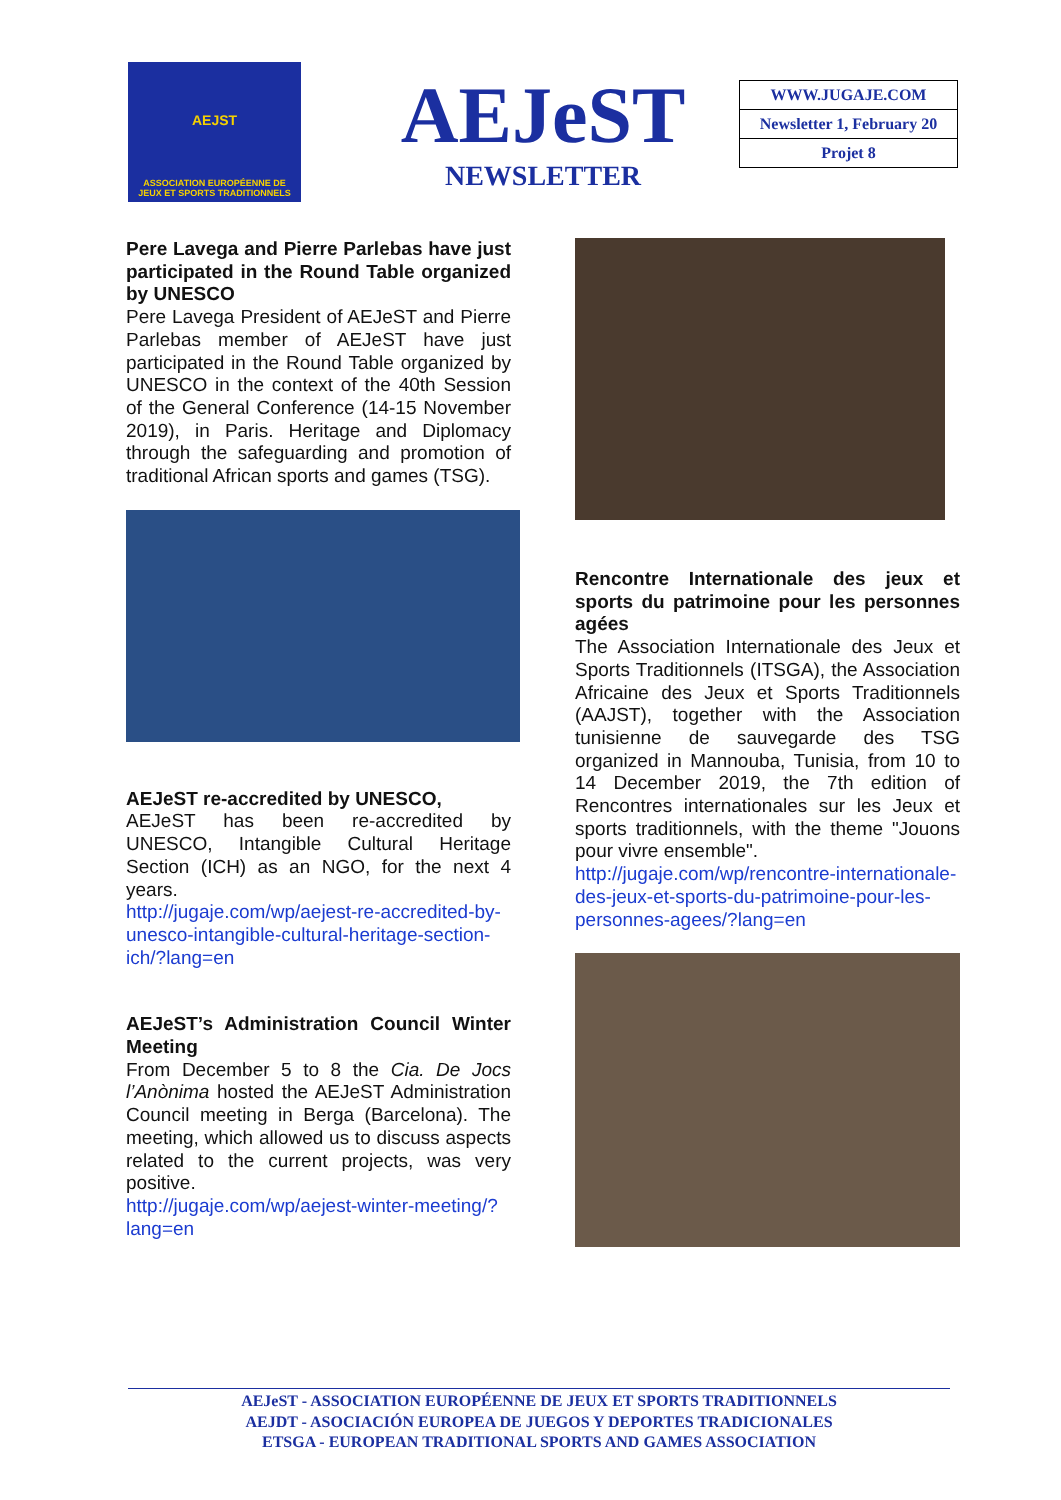AEJST
ASSOCIATION EUROPÉENNE DE
JEUX ET SPORTS TRADITIONNELS
AEJeST
NEWSLETTER
WWW.JUGAJE.COM
Newsletter 1, February 20
Projet 8
Pere Lavega and Pierre Parlebas have just participated in the Round Table organized by UNESCO
Pere Lavega President of AEJeST and Pierre Parlebas member of AEJeST have just participated in the Round Table organized by UNESCO in the context of the 40th Session of the General Conference (14-15 November 2019), in Paris. Heritage and Diplomacy through the safeguarding and promotion of traditional African sports and games (TSG).
AEJeST re-accredited by UNESCO,
AEJeST has been re-accredited by UNESCO, Intangible Cultural Heritage Section (ICH) as an NGO, for the next 4 years.
http://jugaje.com/wp/aejest-re-accredited-by-unesco-intangible-cultural-heritage-section-ich/?lang=en
AEJeST’s Administration Council Winter Meeting
From December 5 to 8 the Cia. De Jocs l’Anònima hosted the AEJeST Administration Council meeting in Berga (Barcelona). The meeting, which allowed us to discuss aspects related to the current projects, was very positive.
http://jugaje.com/wp/aejest-winter-meeting/?lang=en
Rencontre Internationale des jeux et sports du patrimoine pour les personnes agées
The Association Internationale des Jeux et Sports Traditionnels (ITSGA), the Association Africaine des Jeux et Sports Traditionnels (AAJST), together with the Association tunisienne de sauvegarde des TSG organized in Mannouba, Tunisia, from 10 to 14 December 2019, the 7th edition of Rencontres internationales sur les Jeux et sports traditionnels, with the theme "Jouons pour vivre ensemble".
http://jugaje.com/wp/rencontre-internationale-des-jeux-et-sports-du-patrimoine-pour-les-personnes-agees/?lang=en
AEJeST - ASSOCIATION EUROPÉENNE DE JEUX ET SPORTS TRADITIONNELS
AEJDT - ASOCIACIÓN EUROPEA DE JUEGOS Y DEPORTES TRADICIONALES
ETSGA - EUROPEAN TRADITIONAL SPORTS AND GAMES ASSOCIATION